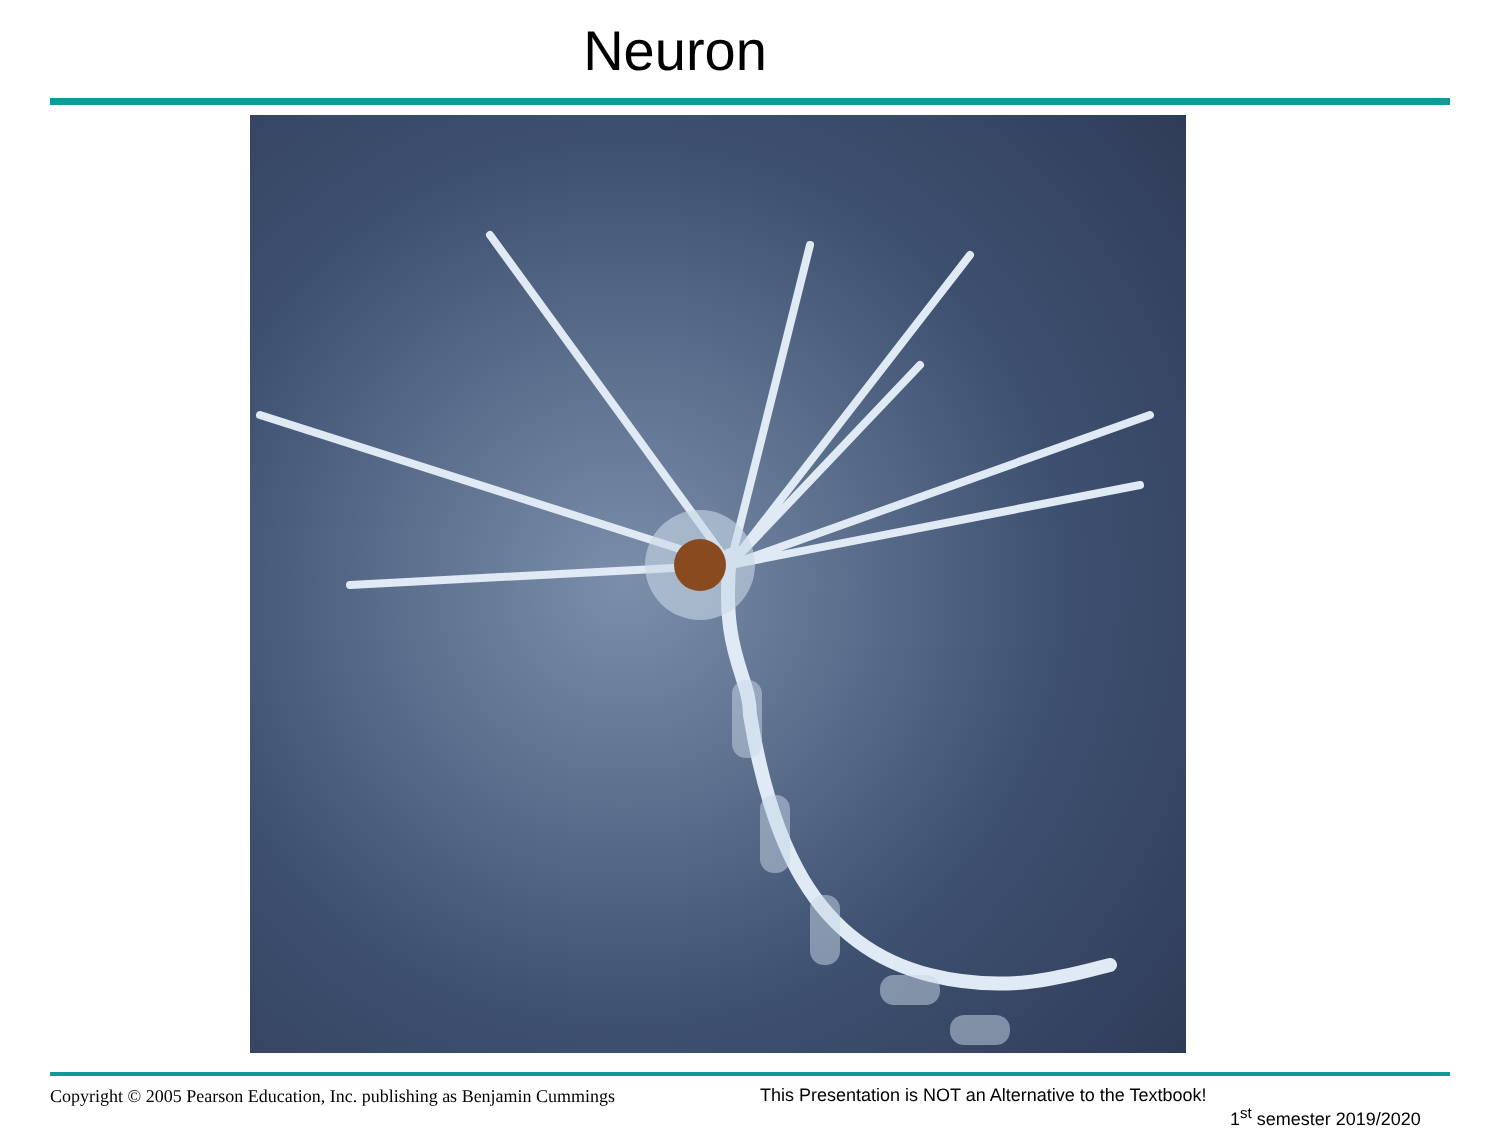Neuron
Copyright © 2005 Pearson Education, Inc. publishing as Benjamin Cummings
This Presentation is NOT an Alternative to the Textbook!
1<sup>st</sup> semester 2019/2020